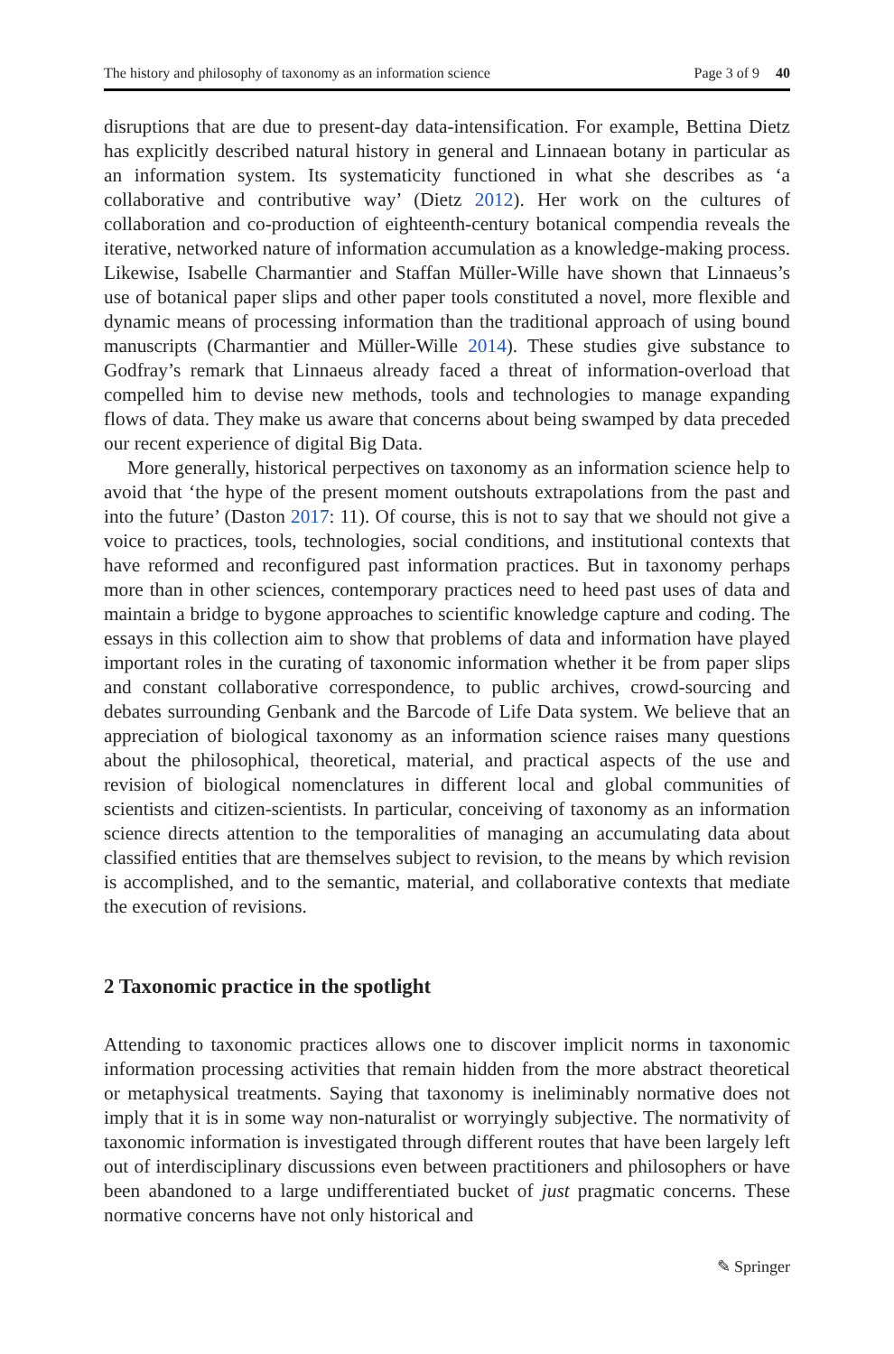The history and philosophy of taxonomy as an information science Page 3 of 9 40
disruptions that are due to present-day data-intensification. For example, Bettina Dietz has explicitly described natural history in general and Linnaean botany in particular as an information system. Its systematicity functioned in what she describes as ‘a collaborative and contributive way’ (Dietz 2012). Her work on the cultures of collaboration and co-production of eighteenth-century botanical compendia reveals the iterative, networked nature of information accumulation as a knowledge-making process. Likewise, Isabelle Charmantier and Staffan Müller-Wille have shown that Linnaeus’s use of botanical paper slips and other paper tools constituted a novel, more flexible and dynamic means of processing information than the traditional approach of using bound manuscripts (Charmantier and Müller-Wille 2014). These studies give substance to Godfray’s remark that Linnaeus already faced a threat of information-overload that compelled him to devise new methods, tools and technologies to manage expanding flows of data. They make us aware that concerns about being swamped by data preceded our recent experience of digital Big Data.
More generally, historical perpectives on taxonomy as an information science help to avoid that ‘the hype of the present moment outshouts extrapolations from the past and into the future’ (Daston 2017: 11). Of course, this is not to say that we should not give a voice to practices, tools, technologies, social conditions, and institutional contexts that have reformed and reconfigured past information practices. But in taxonomy perhaps more than in other sciences, contemporary practices need to heed past uses of data and maintain a bridge to bygone approaches to scientific knowledge capture and coding. The essays in this collection aim to show that problems of data and information have played important roles in the curating of taxonomic information whether it be from paper slips and constant collaborative correspondence, to public archives, crowd-sourcing and debates surrounding Genbank and the Barcode of Life Data system. We believe that an appreciation of biological taxonomy as an information science raises many questions about the philosophical, theoretical, material, and practical aspects of the use and revision of biological nomenclatures in different local and global communities of scientists and citizen-scientists. In particular, conceiving of taxonomy as an information science directs attention to the temporalities of managing an accumulating data about classified entities that are themselves subject to revision, to the means by which revision is accomplished, and to the semantic, material, and collaborative contexts that mediate the execution of revisions.
2 Taxonomic practice in the spotlight
Attending to taxonomic practices allows one to discover implicit norms in taxonomic information processing activities that remain hidden from the more abstract theoretical or metaphysical treatments. Saying that taxonomy is ineliminably normative does not imply that it is in some way non-naturalist or worryingly subjective. The normativity of taxonomic information is investigated through different routes that have been largely left out of interdisciplinary discussions even between practitioners and philosophers or have been abandoned to a large undifferentiated bucket of just pragmatic concerns. These normative concerns have not only historical and
✎ Springer